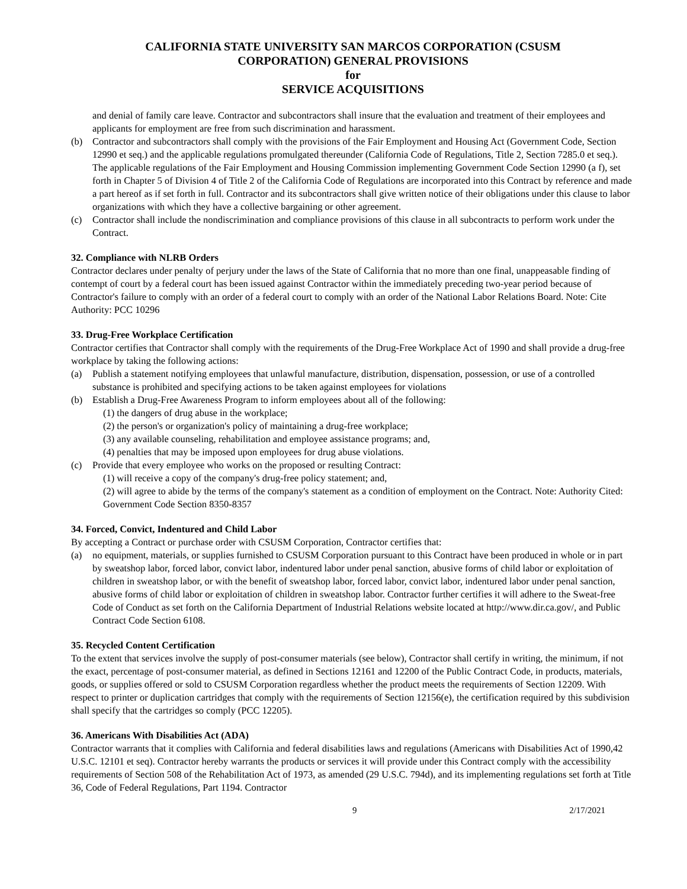CALIFORNIA STATE UNIVERSITY SAN MARCOS CORPORATION (CSUSM
CORPORATION) GENERAL PROVISIONS
for
SERVICE ACQUISITIONS
and denial of family care leave. Contractor and subcontractors shall insure that the evaluation and treatment of their employees and applicants for employment are free from such discrimination and harassment.
(b) Contractor and subcontractors shall comply with the provisions of the Fair Employment and Housing Act (Government Code, Section 12990 et seq.) and the applicable regulations promulgated thereunder (California Code of Regulations, Title 2, Section 7285.0 et seq.). The applicable regulations of the Fair Employment and Housing Commission implementing Government Code Section 12990 (a f), set forth in Chapter 5 of Division 4 of Title 2 of the California Code of Regulations are incorporated into this Contract by reference and made a part hereof as if set forth in full. Contractor and its subcontractors shall give written notice of their obligations under this clause to labor organizations with which they have a collective bargaining or other agreement.
(c) Contractor shall include the nondiscrimination and compliance provisions of this clause in all subcontracts to perform work under the Contract.
32. Compliance with NLRB Orders
Contractor declares under penalty of perjury under the laws of the State of California that no more than one final, unappeasable finding of contempt of court by a federal court has been issued against Contractor within the immediately preceding two-year period because of Contractor's failure to comply with an order of a federal court to comply with an order of the National Labor Relations Board. Note: Cite Authority: PCC 10296
33. Drug-Free Workplace Certification
Contractor certifies that Contractor shall comply with the requirements of the Drug-Free Workplace Act of 1990 and shall provide a drug-free workplace by taking the following actions:
(a) Publish a statement notifying employees that unlawful manufacture, distribution, dispensation, possession, or use of a controlled substance is prohibited and specifying actions to be taken against employees for violations
(b) Establish a Drug-Free Awareness Program to inform employees about all of the following:
(1) the dangers of drug abuse in the workplace;
(2) the person's or organization's policy of maintaining a drug-free workplace;
(3) any available counseling, rehabilitation and employee assistance programs; and,
(4) penalties that may be imposed upon employees for drug abuse violations.
(c) Provide that every employee who works on the proposed or resulting Contract:
(1) will receive a copy of the company's drug-free policy statement; and,
(2) will agree to abide by the terms of the company's statement as a condition of employment on the Contract. Note: Authority Cited: Government Code Section 8350-8357
34. Forced, Convict, Indentured and Child Labor
By accepting a Contract or purchase order with CSUSM Corporation, Contractor certifies that:
(a) no equipment, materials, or supplies furnished to CSUSM Corporation pursuant to this Contract have been produced in whole or in part by sweatshop labor, forced labor, convict labor, indentured labor under penal sanction, abusive forms of child labor or exploitation of children in sweatshop labor, or with the benefit of sweatshop labor, forced labor, convict labor, indentured labor under penal sanction, abusive forms of child labor or exploitation of children in sweatshop labor. Contractor further certifies it will adhere to the Sweat-free Code of Conduct as set forth on the California Department of Industrial Relations website located at http://www.dir.ca.gov/, and Public Contract Code Section 6108.
35. Recycled Content Certification
To the extent that services involve the supply of post-consumer materials (see below), Contractor shall certify in writing, the minimum, if not the exact, percentage of post-consumer material, as defined in Sections 12161 and 12200 of the Public Contract Code, in products, materials, goods, or supplies offered or sold to CSUSM Corporation regardless whether the product meets the requirements of Section 12209. With respect to printer or duplication cartridges that comply with the requirements of Section 12156(e), the certification required by this subdivision shall specify that the cartridges so comply (PCC 12205).
36. Americans With Disabilities Act (ADA)
Contractor warrants that it complies with California and federal disabilities laws and regulations (Americans with Disabilities Act of 1990,42 U.S.C. 12101 et seq). Contractor hereby warrants the products or services it will provide under this Contract comply with the accessibility requirements of Section 508 of the Rehabilitation Act of 1973, as amended (29 U.S.C. 794d), and its implementing regulations set forth at Title 36, Code of Federal Regulations, Part 1194. Contractor
9 2/17/2021